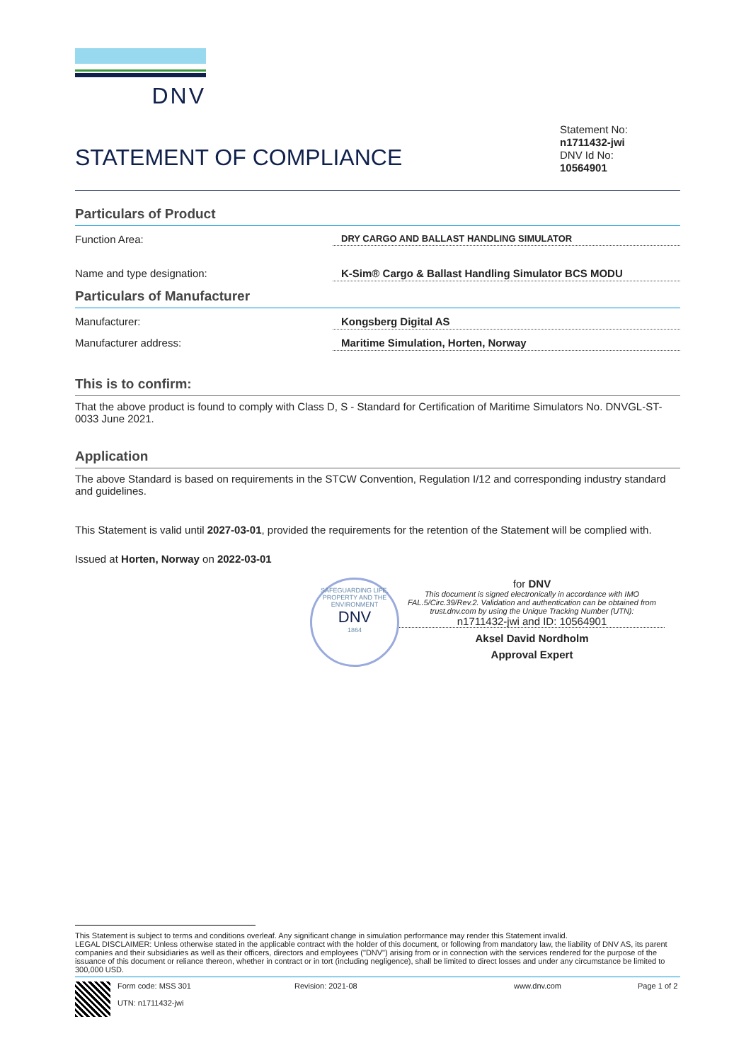DNV
STATEMENT OF COMPLIANCE
Statement No:
n1711432-jwi
DNV Id No:
10564901
Particulars of Product
Function Area:
DRY CARGO AND BALLAST HANDLING SIMULATOR
Name and type designation: K-Sim® Cargo & Ballast Handling Simulator BCS MODU
Particulars of Manufacturer
Manufacturer: Kongsberg Digital AS
Manufacturer address: Maritime Simulation, Horten, Norway
This is to confirm:
That the above product is found to comply with Class D, S - Standard for Certification of Maritime Simulators No. DNVGL-ST-0033 June 2021.
Application
The above Standard is based on requirements in the STCW Convention, Regulation I/12 and corresponding industry standard and guidelines.
This Statement is valid until 2027-03-01, provided the requirements for the retention of the Statement will be complied with.
Issued at Horten, Norway on 2022-03-01
SAFEGUARDING LIFE, PROPERTY AND THE ENVIRONMENT
DNV
1864
for DNV
This document is signed electronically in accordance with IMO FAL.5/Circ.39/Rev.2. Validation and authentication can be obtained from trust.dnv.com by using the Unique Tracking Number (UTN):
n1711432-jwi and ID: 10564901
Aksel David Nordholm
Approval Expert
This Statement is subject to terms and conditions overleaf. Any significant change in simulation performance may render this Statement invalid.
LEGAL DISCLAIMER: Unless otherwise stated in the applicable contract with the holder of this document, or following from mandatory law, the liability of DNV AS, its parent companies and their subsidiaries as well as their officers, directors and employees ("DNV") arising from or in connection with the services rendered for the purpose of the issuance of this document or reliance thereon, whether in contract or in tort (including negligence), shall be limited to direct losses and under any circumstance be limited to 300,000 USD.
Form code: MSS 301
UTN: n1711432-jwi
Revision: 2021-08 www.dnv.com Page 1 of 2